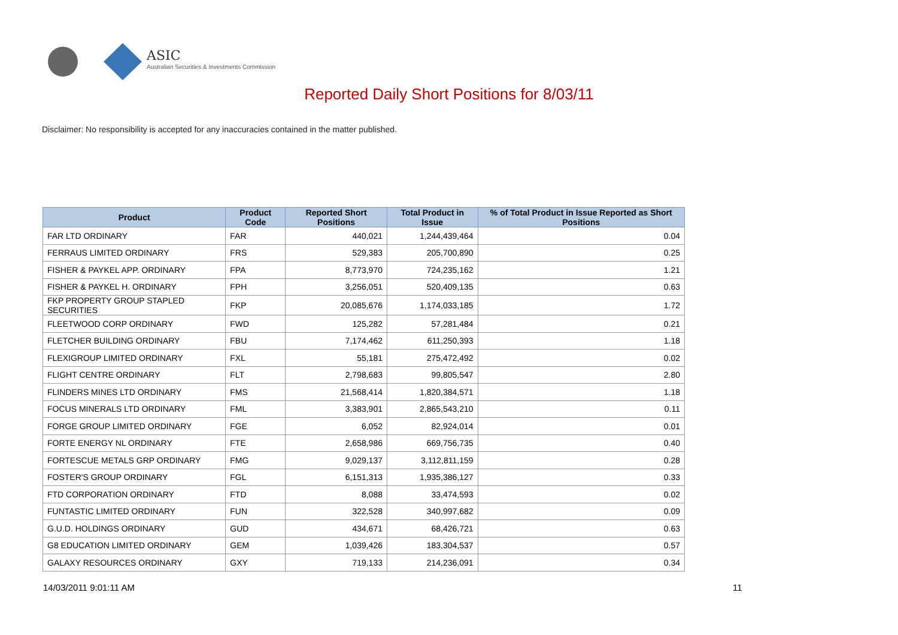ASIC
Australian Securities & Investments Commission
Reported Daily Short Positions for 8/03/11
Disclaimer: No responsibility is accepted for any inaccuracies contained in the matter published.
| Product | Product Code | Reported Short Positions | Total Product in Issue | % of Total Product in Issue Reported as Short Positions |
| --- | --- | --- | --- | --- |
| FAR LTD ORDINARY | FAR | 440,021 | 1,244,439,464 | 0.04 |
| FERRAUS LIMITED ORDINARY | FRS | 529,383 | 205,700,890 | 0.25 |
| FISHER & PAYKEL APP. ORDINARY | FPA | 8,773,970 | 724,235,162 | 1.21 |
| FISHER & PAYKEL H. ORDINARY | FPH | 3,256,051 | 520,409,135 | 0.63 |
| FKP PROPERTY GROUP STAPLED SECURITIES | FKP | 20,085,676 | 1,174,033,185 | 1.72 |
| FLEETWOOD CORP ORDINARY | FWD | 125,282 | 57,281,484 | 0.21 |
| FLETCHER BUILDING ORDINARY | FBU | 7,174,462 | 611,250,393 | 1.18 |
| FLEXIGROUP LIMITED ORDINARY | FXL | 55,181 | 275,472,492 | 0.02 |
| FLIGHT CENTRE ORDINARY | FLT | 2,798,683 | 99,805,547 | 2.80 |
| FLINDERS MINES LTD ORDINARY | FMS | 21,568,414 | 1,820,384,571 | 1.18 |
| FOCUS MINERALS LTD ORDINARY | FML | 3,383,901 | 2,865,543,210 | 0.11 |
| FORGE GROUP LIMITED ORDINARY | FGE | 6,052 | 82,924,014 | 0.01 |
| FORTE ENERGY NL ORDINARY | FTE | 2,658,986 | 669,756,735 | 0.40 |
| FORTESCUE METALS GRP ORDINARY | FMG | 9,029,137 | 3,112,811,159 | 0.28 |
| FOSTER'S GROUP ORDINARY | FGL | 6,151,313 | 1,935,386,127 | 0.33 |
| FTD CORPORATION ORDINARY | FTD | 8,088 | 33,474,593 | 0.02 |
| FUNTASTIC LIMITED ORDINARY | FUN | 322,528 | 340,997,682 | 0.09 |
| G.U.D. HOLDINGS ORDINARY | GUD | 434,671 | 68,426,721 | 0.63 |
| G8 EDUCATION LIMITED ORDINARY | GEM | 1,039,426 | 183,304,537 | 0.57 |
| GALAXY RESOURCES ORDINARY | GXY | 719,133 | 214,236,091 | 0.34 |
14/03/2011 9:01:11 AM 11